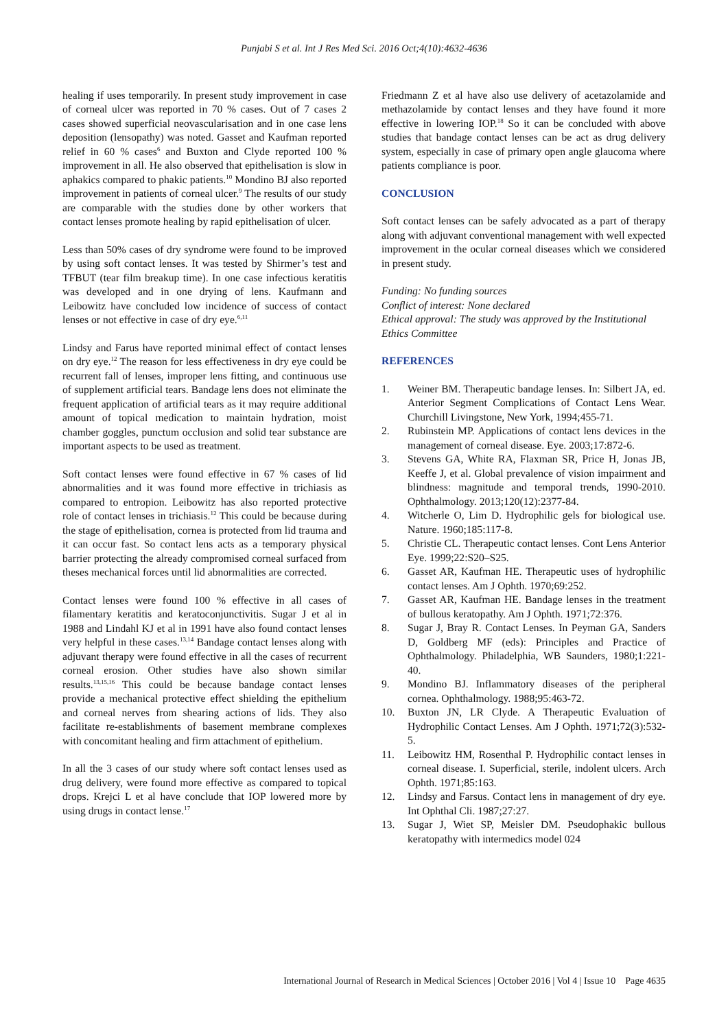Punjabi S et al. Int J Res Med Sci. 2016 Oct;4(10):4632-4636
healing if uses temporarily. In present study improvement in case of corneal ulcer was reported in 70 % cases. Out of 7 cases 2 cases showed superficial neovascularisation and in one case lens deposition (lensopathy) was noted. Gasset and Kaufman reported relief in 60 % cases<sup>6</sup> and Buxton and Clyde reported 100 % improvement in all. He also observed that epithelisation is slow in aphakics compared to phakic patients.<sup>10</sup> Mondino BJ also reported improvement in patients of corneal ulcer.<sup>9</sup> The results of our study are comparable with the studies done by other workers that contact lenses promote healing by rapid epithelisation of ulcer.
Less than 50% cases of dry syndrome were found to be improved by using soft contact lenses. It was tested by Shirmer’s test and TFBUT (tear film breakup time). In one case infectious keratitis was developed and in one drying of lens. Kaufmann and Leibowitz have concluded low incidence of success of contact lenses or not effective in case of dry eye.<sup>6,11</sup>
Lindsy and Farus have reported minimal effect of contact lenses on dry eye.<sup>12</sup> The reason for less effectiveness in dry eye could be recurrent fall of lenses, improper lens fitting, and continuous use of supplement artificial tears. Bandage lens does not eliminate the frequent application of artificial tears as it may require additional amount of topical medication to maintain hydration, moist chamber goggles, punctum occlusion and solid tear substance are important aspects to be used as treatment.
Soft contact lenses were found effective in 67 % cases of lid abnormalities and it was found more effective in trichiasis as compared to entropion. Leibowitz has also reported protective role of contact lenses in trichiasis.<sup>12</sup> This could be because during the stage of epithelisation, cornea is protected from lid trauma and it can occur fast. So contact lens acts as a temporary physical barrier protecting the already compromised corneal surfaced from theses mechanical forces until lid abnormalities are corrected.
Contact lenses were found 100 % effective in all cases of filamentary keratitis and keratoconjunctivitis. Sugar J et al in 1988 and Lindahl KJ et al in 1991 have also found contact lenses very helpful in these cases.<sup>13,14</sup> Bandage contact lenses along with adjuvant therapy were found effective in all the cases of recurrent corneal erosion. Other studies have also shown similar results.<sup>13,15,16</sup> This could be because bandage contact lenses provide a mechanical protective effect shielding the epithelium and corneal nerves from shearing actions of lids. They also facilitate re-establishments of basement membrane complexes with concomitant healing and firm attachment of epithelium.
In all the 3 cases of our study where soft contact lenses used as drug delivery, were found more effective as compared to topical drops. Krejci L et al have conclude that IOP lowered more by using drugs in contact lense.<sup>17</sup>
Friedmann Z et al have also use delivery of acetazolamide and methazolamide by contact lenses and they have found it more effective in lowering IOP.<sup>18</sup> So it can be concluded with above studies that bandage contact lenses can be act as drug delivery system, especially in case of primary open angle glaucoma where patients compliance is poor.
CONCLUSION
Soft contact lenses can be safely advocated as a part of therapy along with adjuvant conventional management with well expected improvement in the ocular corneal diseases which we considered in present study.
Funding: No funding sources
Conflict of interest: None declared
Ethical approval: The study was approved by the Institutional Ethics Committee
REFERENCES
1. Weiner BM. Therapeutic bandage lenses. In: Silbert JA, ed. Anterior Segment Complications of Contact Lens Wear. Churchill Livingstone, New York, 1994;455-71.
2. Rubinstein MP. Applications of contact lens devices in the management of corneal disease. Eye. 2003;17:872-6.
3. Stevens GA, White RA, Flaxman SR, Price H, Jonas JB, Keeffe J, et al. Global prevalence of vision impairment and blindness: magnitude and temporal trends, 1990-2010. Ophthalmology. 2013;120(12):2377-84.
4. Witcherle O, Lim D. Hydrophilic gels for biological use. Nature. 1960;185:117-8.
5. Christie CL. Therapeutic contact lenses. Cont Lens Anterior Eye. 1999;22:S20–S25.
6. Gasset AR, Kaufman HE. Therapeutic uses of hydrophilic contact lenses. Am J Ophth. 1970;69:252.
7. Gasset AR, Kaufman HE. Bandage lenses in the treatment of bullous keratopathy. Am J Ophth. 1971;72:376.
8. Sugar J, Bray R. Contact Lenses. In Peyman GA, Sanders D, Goldberg MF (eds): Principles and Practice of Ophthalmology. Philadelphia, WB Saunders, 1980;1:221-40.
9. Mondino BJ. Inflammatory diseases of the peripheral cornea. Ophthalmology. 1988;95:463-72.
10. Buxton JN, LR Clyde. A Therapeutic Evaluation of Hydrophilic Contact Lenses. Am J Ophth. 1971;72(3):532-5.
11. Leibowitz HM, Rosenthal P. Hydrophilic contact lenses in corneal disease. I. Superficial, sterile, indolent ulcers. Arch Ophth. 1971;85:163.
12. Lindsy and Farsus. Contact lens in management of dry eye. Int Ophthal Cli. 1987;27:27.
13. Sugar J, Wiet SP, Meisler DM. Pseudophakic bullous keratopathy with intermedics model 024
International Journal of Research in Medical Sciences | October 2016 | Vol 4 | Issue 10 Page 4635